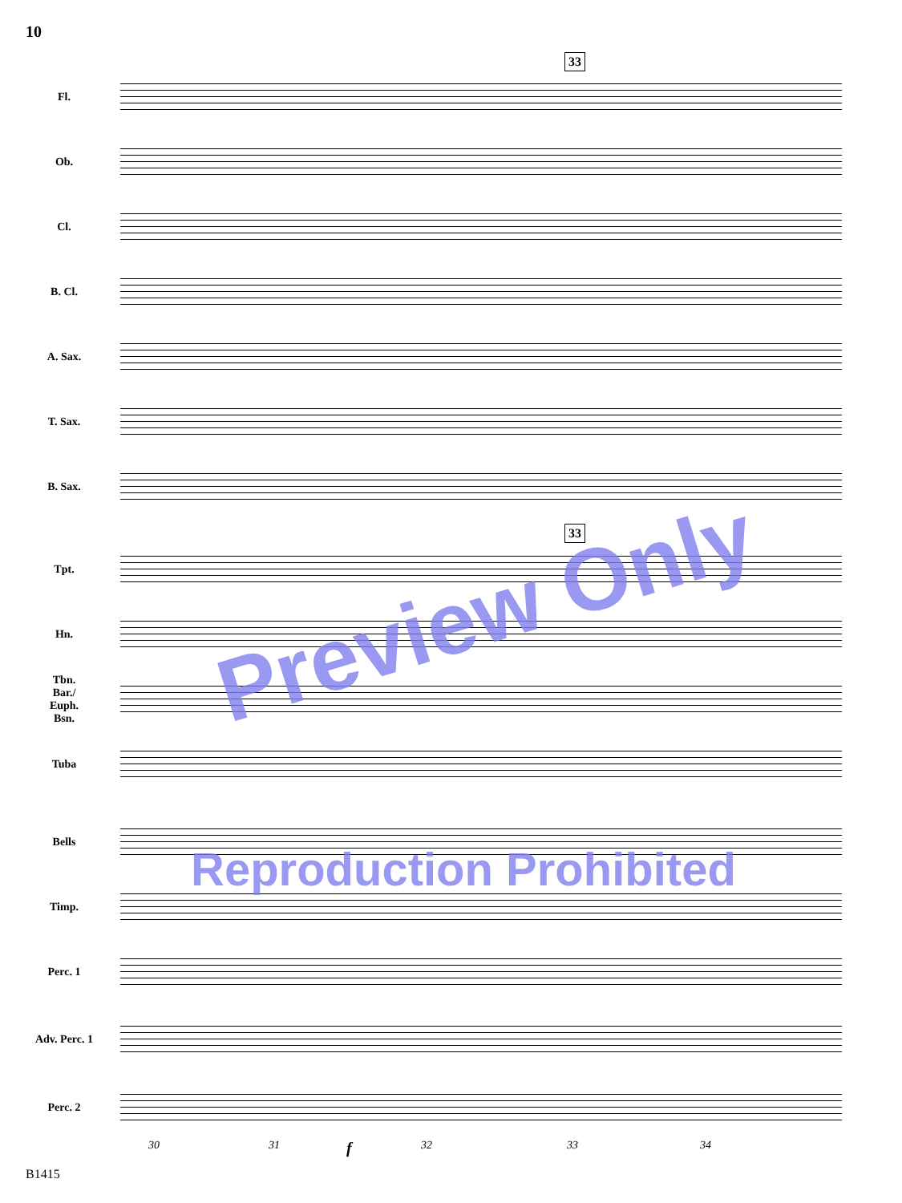10
33
Fl.
Ob.
Cl.
B. Cl.
A. Sax.
T. Sax.
B. Sax.
Tpt.
Hn.
Tbn.
Bar./
Euph.
Bsn.
Tuba
Bells
Timp.
Perc. 1
Adv. Perc. 1
Perc. 2
33
Preview Only
Reproduction Prohibited
30 31 f 32 33 34
B1415